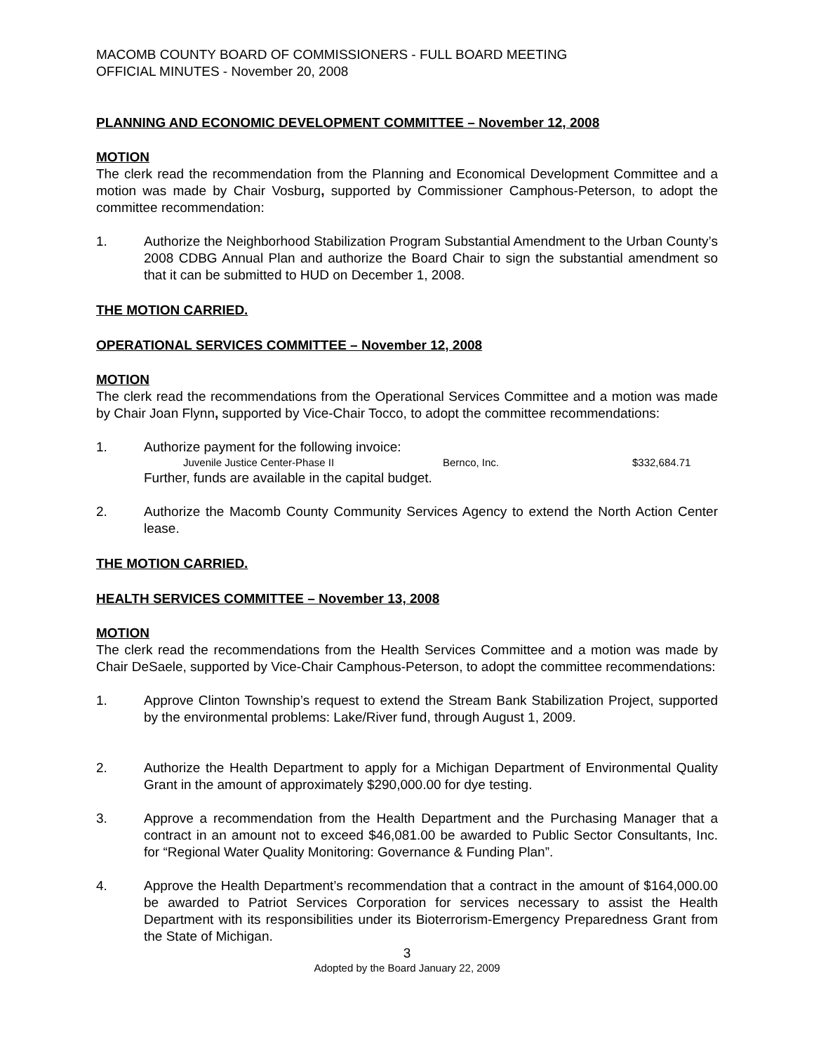MACOMB COUNTY BOARD OF COMMISSIONERS - FULL BOARD MEETING
OFFICIAL MINUTES - November 20, 2008
PLANNING AND ECONOMIC DEVELOPMENT COMMITTEE – November 12, 2008
MOTION
The clerk read the recommendation from the Planning and Economical Development Committee and a motion was made by Chair Vosburg, supported by Commissioner Camphous-Peterson, to adopt the committee recommendation:
1. Authorize the Neighborhood Stabilization Program Substantial Amendment to the Urban County’s 2008 CDBG Annual Plan and authorize the Board Chair to sign the substantial amendment so that it can be submitted to HUD on December 1, 2008.
THE MOTION CARRIED.
OPERATIONAL SERVICES COMMITTEE – November 12, 2008
MOTION
The clerk read the recommendations from the Operational Services Committee and a motion was made by Chair Joan Flynn, supported by Vice-Chair Tocco, to adopt the committee recommendations:
1. Authorize payment for the following invoice:
Juvenile Justice Center-Phase II Bernco, Inc. $332,684.71
Further, funds are available in the capital budget.
2. Authorize the Macomb County Community Services Agency to extend the North Action Center lease.
THE MOTION CARRIED.
HEALTH SERVICES COMMITTEE – November 13, 2008
MOTION
The clerk read the recommendations from the Health Services Committee and a motion was made by Chair DeSaele, supported by Vice-Chair Camphous-Peterson, to adopt the committee recommendations:
1. Approve Clinton Township’s request to extend the Stream Bank Stabilization Project, supported by the environmental problems: Lake/River fund, through August 1, 2009.
2. Authorize the Health Department to apply for a Michigan Department of Environmental Quality Grant in the amount of approximately $290,000.00 for dye testing.
3. Approve a recommendation from the Health Department and the Purchasing Manager that a contract in an amount not to exceed $46,081.00 be awarded to Public Sector Consultants, Inc. for “Regional Water Quality Monitoring: Governance & Funding Plan”.
4. Approve the Health Department’s recommendation that a contract in the amount of $164,000.00 be awarded to Patriot Services Corporation for services necessary to assist the Health Department with its responsibilities under its Bioterrorism-Emergency Preparedness Grant from the State of Michigan.
3
Adopted by the Board January 22, 2009